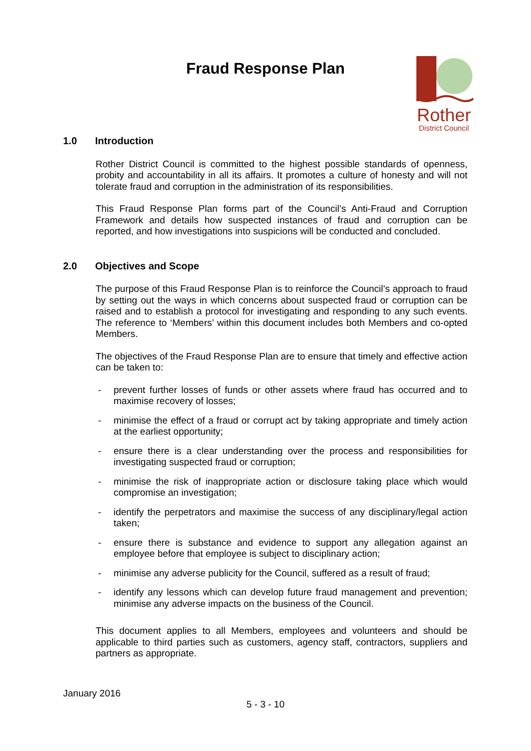Fraud Response Plan
Rother
District Council
1.0 Introduction
Rother District Council is committed to the highest possible standards of openness, probity and accountability in all its affairs. It promotes a culture of honesty and will not tolerate fraud and corruption in the administration of its responsibilities.
This Fraud Response Plan forms part of the Council’s Anti-Fraud and Corruption Framework and details how suspected instances of fraud and corruption can be reported, and how investigations into suspicions will be conducted and concluded.
2.0 Objectives and Scope
The purpose of this Fraud Response Plan is to reinforce the Council’s approach to fraud by setting out the ways in which concerns about suspected fraud or corruption can be raised and to establish a protocol for investigating and responding to any such events. The reference to ‘Members’ within this document includes both Members and co-opted Members.
The objectives of the Fraud Response Plan are to ensure that timely and effective action can be taken to:
- prevent further losses of funds or other assets where fraud has occurred and to maximise recovery of losses;
- minimise the effect of a fraud or corrupt act by taking appropriate and timely action at the earliest opportunity;
- ensure there is a clear understanding over the process and responsibilities for investigating suspected fraud or corruption;
- minimise the risk of inappropriate action or disclosure taking place which would compromise an investigation;
- identify the perpetrators and maximise the success of any disciplinary/legal action taken;
- ensure there is substance and evidence to support any allegation against an employee before that employee is subject to disciplinary action;
- minimise any adverse publicity for the Council, suffered as a result of fraud;
- identify any lessons which can develop future fraud management and prevention; minimise any adverse impacts on the business of the Council.
This document applies to all Members, employees and volunteers and should be applicable to third parties such as customers, agency staff, contractors, suppliers and partners as appropriate.
January 2016
5 - 3 - 10